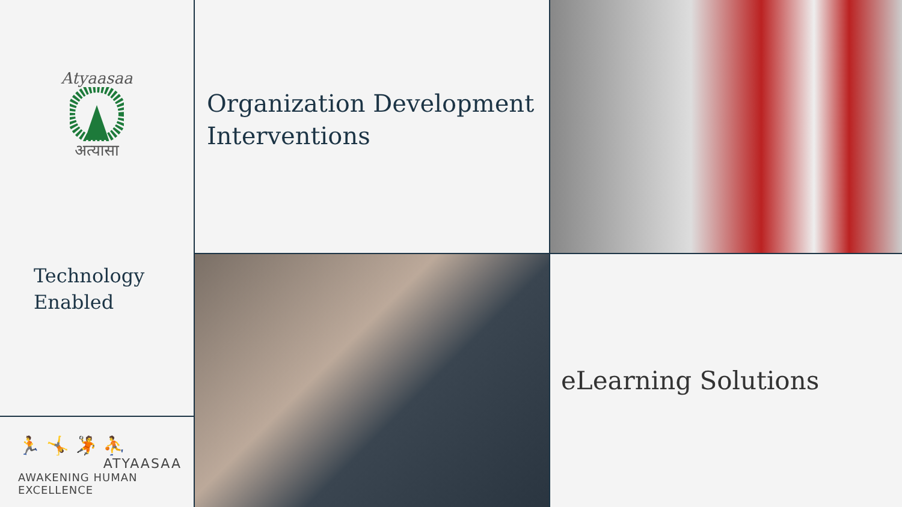Atyaasaa
अत्यासा
Technology
Enabled
🏃 🤸 🤾 ⛹
ATYAASAA
AWAKENING HUMAN EXCELLENCE
Organization Development Interventions
eLearning Solutions